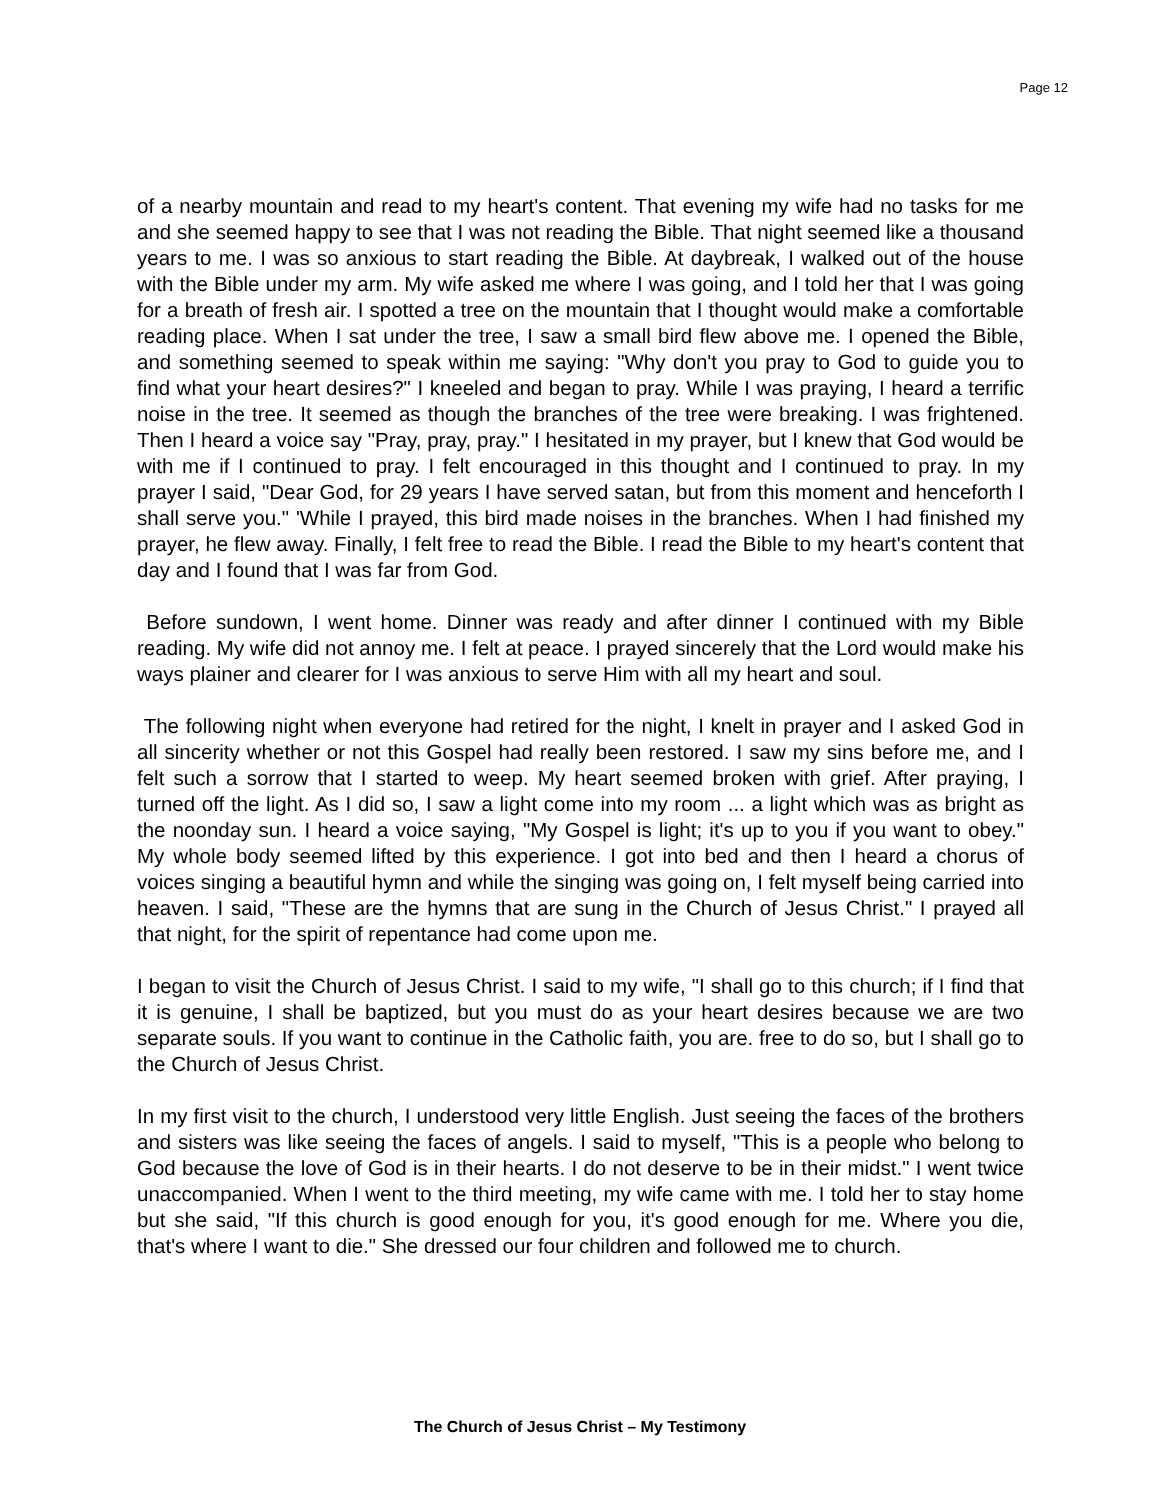Page 12
of a nearby mountain and read to my heart's content. That evening my wife had no tasks for me and she seemed happy to see that I was not reading the Bible. That night seemed like a thousand years to me. I was so anxious to start reading the Bible. At daybreak, I walked out of the house with the Bible under my arm. My wife asked me where I was going, and I told her that I was going for a breath of fresh air. I spotted a tree on the mountain that I thought would make a comfortable reading place. When I sat under the tree, I saw a small bird flew above me. I opened the Bible, and something seemed to speak within me saying: "Why don't you pray to God to guide you to find what your heart desires?" I kneeled and began to pray. While I was praying, I heard a terrific noise in the tree. It seemed as though the branches of the tree were breaking. I was frightened. Then I heard a voice say "Pray, pray, pray." I hesitated in my prayer, but I knew that God would be with me if I continued to pray. I felt encouraged in this thought and I continued to pray. In my prayer I said, "Dear God, for 29 years I have served satan, but from this moment and henceforth I shall serve you." 'While I prayed, this bird made noises in the branches. When I had finished my prayer, he flew away. Finally, I felt free to read the Bible. I read the Bible to my heart's content that day and I found that I was far from God.
Before sundown, I went home. Dinner was ready and after dinner I continued with my Bible reading. My wife did not annoy me. I felt at peace. I prayed sincerely that the Lord would make his ways plainer and clearer for I was anxious to serve Him with all my heart and soul.
The following night when everyone had retired for the night, I knelt in prayer and I asked God in all sincerity whether or not this Gospel had really been restored. I saw my sins before me, and I felt such a sorrow that I started to weep. My heart seemed broken with grief. After praying, I turned off the light. As I did so, I saw a light come into my room ... a light which was as bright as the noonday sun. I heard a voice saying, "My Gospel is light; it's up to you if you want to obey." My whole body seemed lifted by this experience. I got into bed and then I heard a chorus of voices singing a beautiful hymn and while the singing was going on, I felt myself being carried into heaven. I said, "These are the hymns that are sung in the Church of Jesus Christ." I prayed all that night, for the spirit of repentance had come upon me.
I began to visit the Church of Jesus Christ. I said to my wife, "I shall go to this church; if I find that it is genuine, I shall be baptized, but you must do as your heart desires because we are two separate souls. If you want to continue in the Catholic faith, you are. free to do so, but I shall go to the Church of Jesus Christ.
In my first visit to the church, I understood very little English. Just seeing the faces of the brothers and sisters was like seeing the faces of angels. I said to myself, "This is a people who belong to God because the love of God is in their hearts. I do not deserve to be in their midst." I went twice unaccompanied. When I went to the third meeting, my wife came with me. I told her to stay home but she said, "If this church is good enough for you, it's good enough for me. Where you die, that's where I want to die." She dressed our four children and followed me to church.
The Church of Jesus Christ – My Testimony